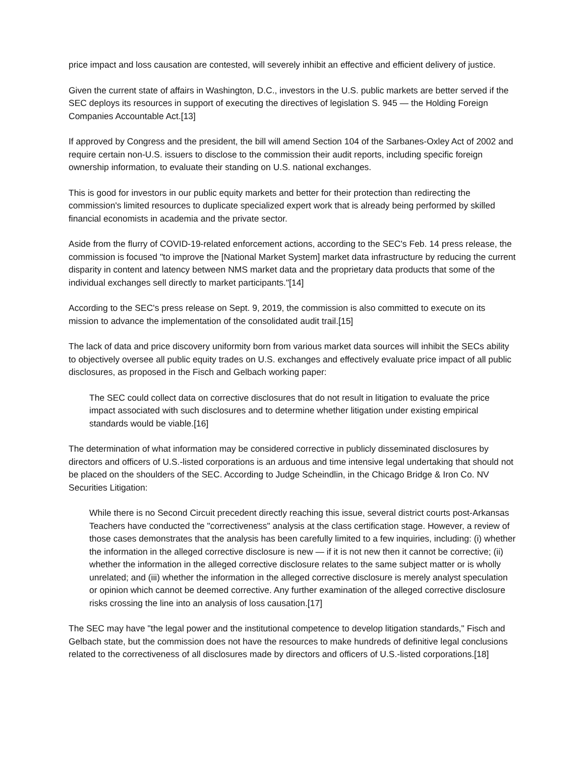price impact and loss causation are contested, will severely inhibit an effective and efficient delivery of justice.
Given the current state of affairs in Washington, D.C., investors in the U.S. public markets are better served if the SEC deploys its resources in support of executing the directives of legislation S. 945 — the Holding Foreign Companies Accountable Act.[13]
If approved by Congress and the president, the bill will amend Section 104 of the Sarbanes-Oxley Act of 2002 and require certain non-U.S. issuers to disclose to the commission their audit reports, including specific foreign ownership information, to evaluate their standing on U.S. national exchanges.
This is good for investors in our public equity markets and better for their protection than redirecting the commission's limited resources to duplicate specialized expert work that is already being performed by skilled financial economists in academia and the private sector.
Aside from the flurry of COVID-19-related enforcement actions, according to the SEC's Feb. 14 press release, the commission is focused "to improve the [National Market System] market data infrastructure by reducing the current disparity in content and latency between NMS market data and the proprietary data products that some of the individual exchanges sell directly to market participants."[14]
According to the SEC's press release on Sept. 9, 2019, the commission is also committed to execute on its mission to advance the implementation of the consolidated audit trail.[15]
The lack of data and price discovery uniformity born from various market data sources will inhibit the SECs ability to objectively oversee all public equity trades on U.S. exchanges and effectively evaluate price impact of all public disclosures, as proposed in the Fisch and Gelbach working paper:
The SEC could collect data on corrective disclosures that do not result in litigation to evaluate the price impact associated with such disclosures and to determine whether litigation under existing empirical standards would be viable.[16]
The determination of what information may be considered corrective in publicly disseminated disclosures by directors and officers of U.S.-listed corporations is an arduous and time intensive legal undertaking that should not be placed on the shoulders of the SEC. According to Judge Scheindlin, in the Chicago Bridge & Iron Co. NV Securities Litigation:
While there is no Second Circuit precedent directly reaching this issue, several district courts post-Arkansas Teachers have conducted the "correctiveness" analysis at the class certification stage. However, a review of those cases demonstrates that the analysis has been carefully limited to a few inquiries, including: (i) whether the information in the alleged corrective disclosure is new — if it is not new then it cannot be corrective; (ii) whether the information in the alleged corrective disclosure relates to the same subject matter or is wholly unrelated; and (iii) whether the information in the alleged corrective disclosure is merely analyst speculation or opinion which cannot be deemed corrective. Any further examination of the alleged corrective disclosure risks crossing the line into an analysis of loss causation.[17]
The SEC may have "the legal power and the institutional competence to develop litigation standards," Fisch and Gelbach state, but the commission does not have the resources to make hundreds of definitive legal conclusions related to the correctiveness of all disclosures made by directors and officers of U.S.-listed corporations.[18]